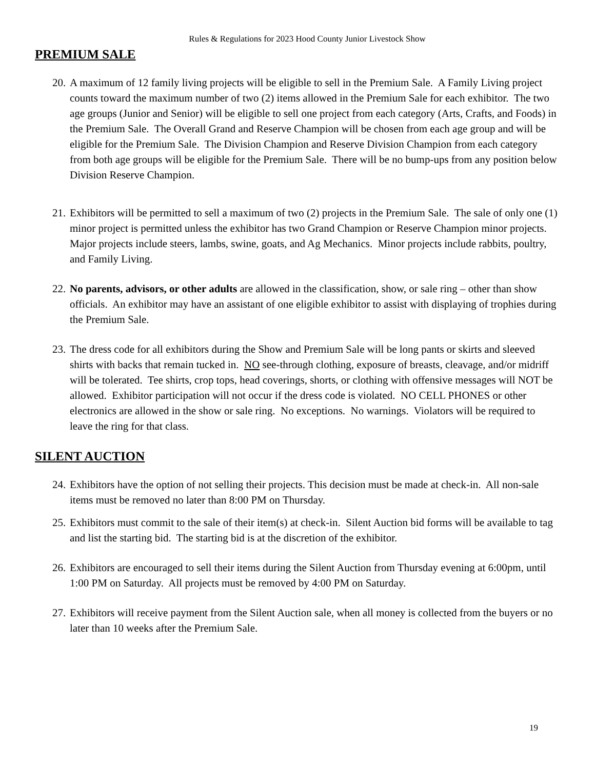Rules & Regulations for 2023 Hood County Junior Livestock Show
PREMIUM SALE
20. A maximum of 12 family living projects will be eligible to sell in the Premium Sale. A Family Living project counts toward the maximum number of two (2) items allowed in the Premium Sale for each exhibitor. The two age groups (Junior and Senior) will be eligible to sell one project from each category (Arts, Crafts, and Foods) in the Premium Sale. The Overall Grand and Reserve Champion will be chosen from each age group and will be eligible for the Premium Sale. The Division Champion and Reserve Division Champion from each category from both age groups will be eligible for the Premium Sale. There will be no bump-ups from any position below Division Reserve Champion.
21. Exhibitors will be permitted to sell a maximum of two (2) projects in the Premium Sale. The sale of only one (1) minor project is permitted unless the exhibitor has two Grand Champion or Reserve Champion minor projects. Major projects include steers, lambs, swine, goats, and Ag Mechanics. Minor projects include rabbits, poultry, and Family Living.
22. No parents, advisors, or other adults are allowed in the classification, show, or sale ring – other than show officials. An exhibitor may have an assistant of one eligible exhibitor to assist with displaying of trophies during the Premium Sale.
23. The dress code for all exhibitors during the Show and Premium Sale will be long pants or skirts and sleeved shirts with backs that remain tucked in. NO see-through clothing, exposure of breasts, cleavage, and/or midriff will be tolerated. Tee shirts, crop tops, head coverings, shorts, or clothing with offensive messages will NOT be allowed. Exhibitor participation will not occur if the dress code is violated. NO CELL PHONES or other electronics are allowed in the show or sale ring. No exceptions. No warnings. Violators will be required to leave the ring for that class.
SILENT AUCTION
24. Exhibitors have the option of not selling their projects. This decision must be made at check-in. All non-sale items must be removed no later than 8:00 PM on Thursday.
25. Exhibitors must commit to the sale of their item(s) at check-in. Silent Auction bid forms will be available to tag and list the starting bid. The starting bid is at the discretion of the exhibitor.
26. Exhibitors are encouraged to sell their items during the Silent Auction from Thursday evening at 6:00pm, until 1:00 PM on Saturday. All projects must be removed by 4:00 PM on Saturday.
27. Exhibitors will receive payment from the Silent Auction sale, when all money is collected from the buyers or no later than 10 weeks after the Premium Sale.
19